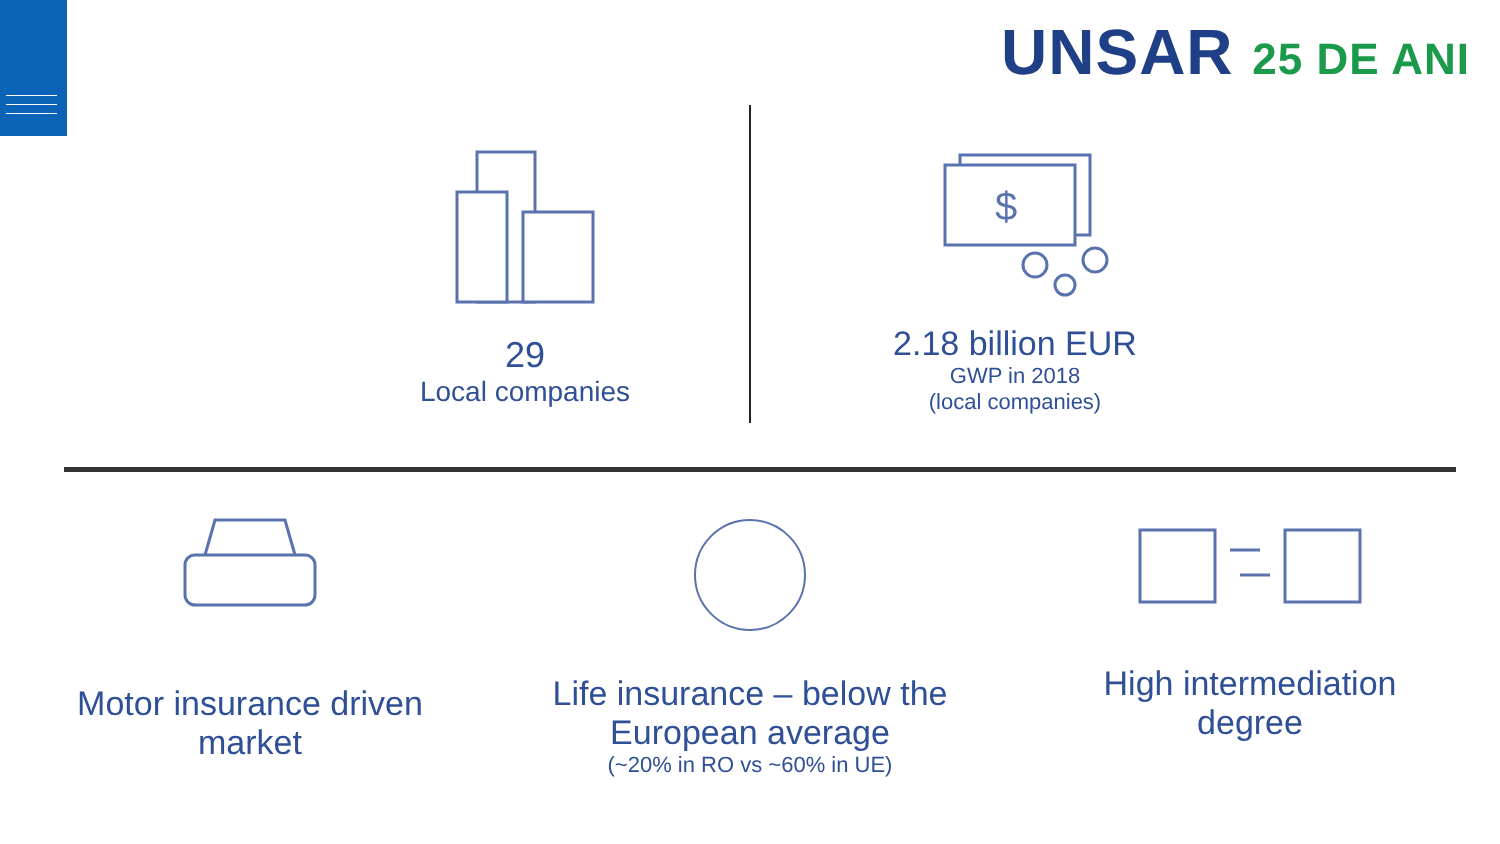UNSAR 25 DE ANI
29
Local companies
$
2.18 billion EUR
GWP in 2018
(local companies)
Motor insurance driven
market
Life insurance – below the
European average
(~20% in RO vs ~60% in UE)
High intermediation
degree